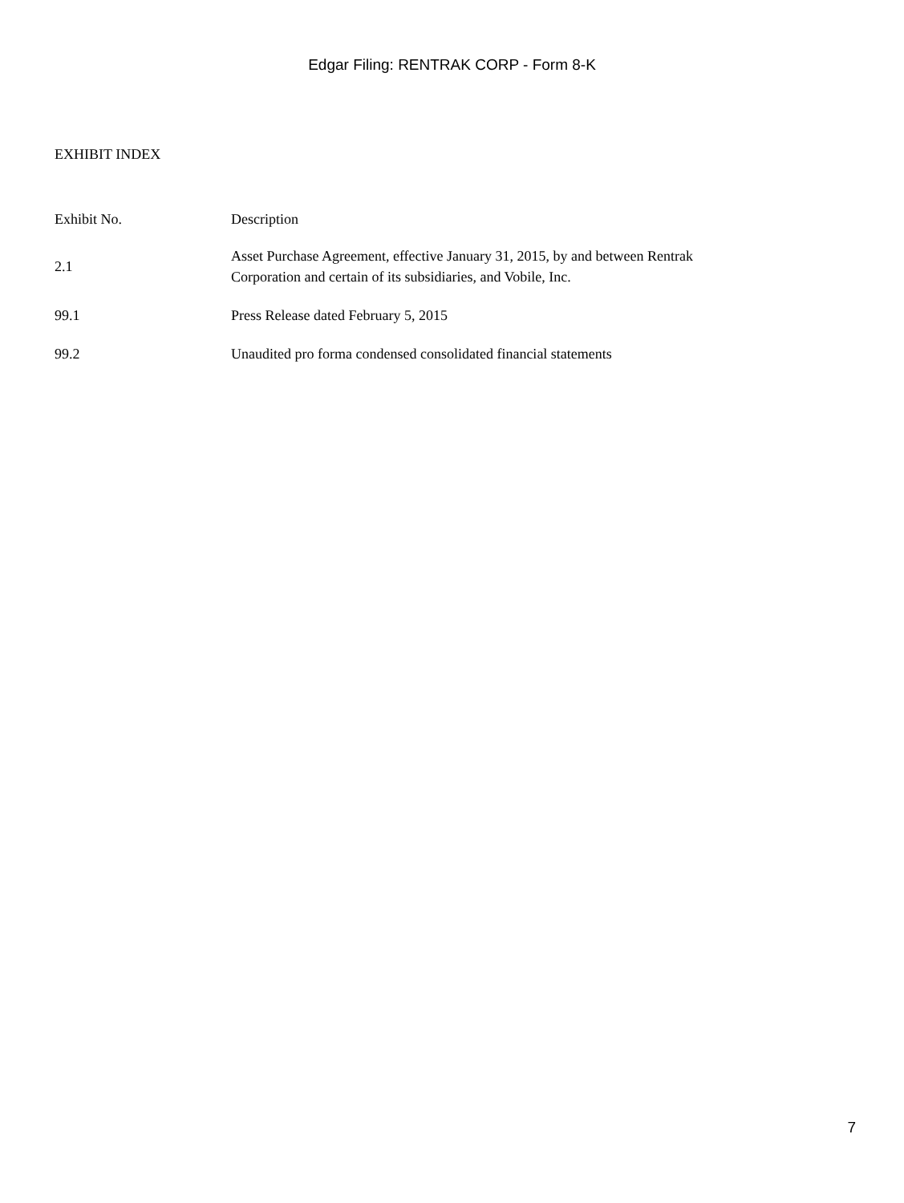Edgar Filing: RENTRAK CORP - Form 8-K
EXHIBIT INDEX
| Exhibit No. | Description |
| --- | --- |
| 2.1 | Asset Purchase Agreement, effective January 31, 2015, by and between Rentrak Corporation and certain of its subsidiaries, and Vobile, Inc. |
| 99.1 | Press Release dated February 5, 2015 |
| 99.2 | Unaudited pro forma condensed consolidated financial statements |
7